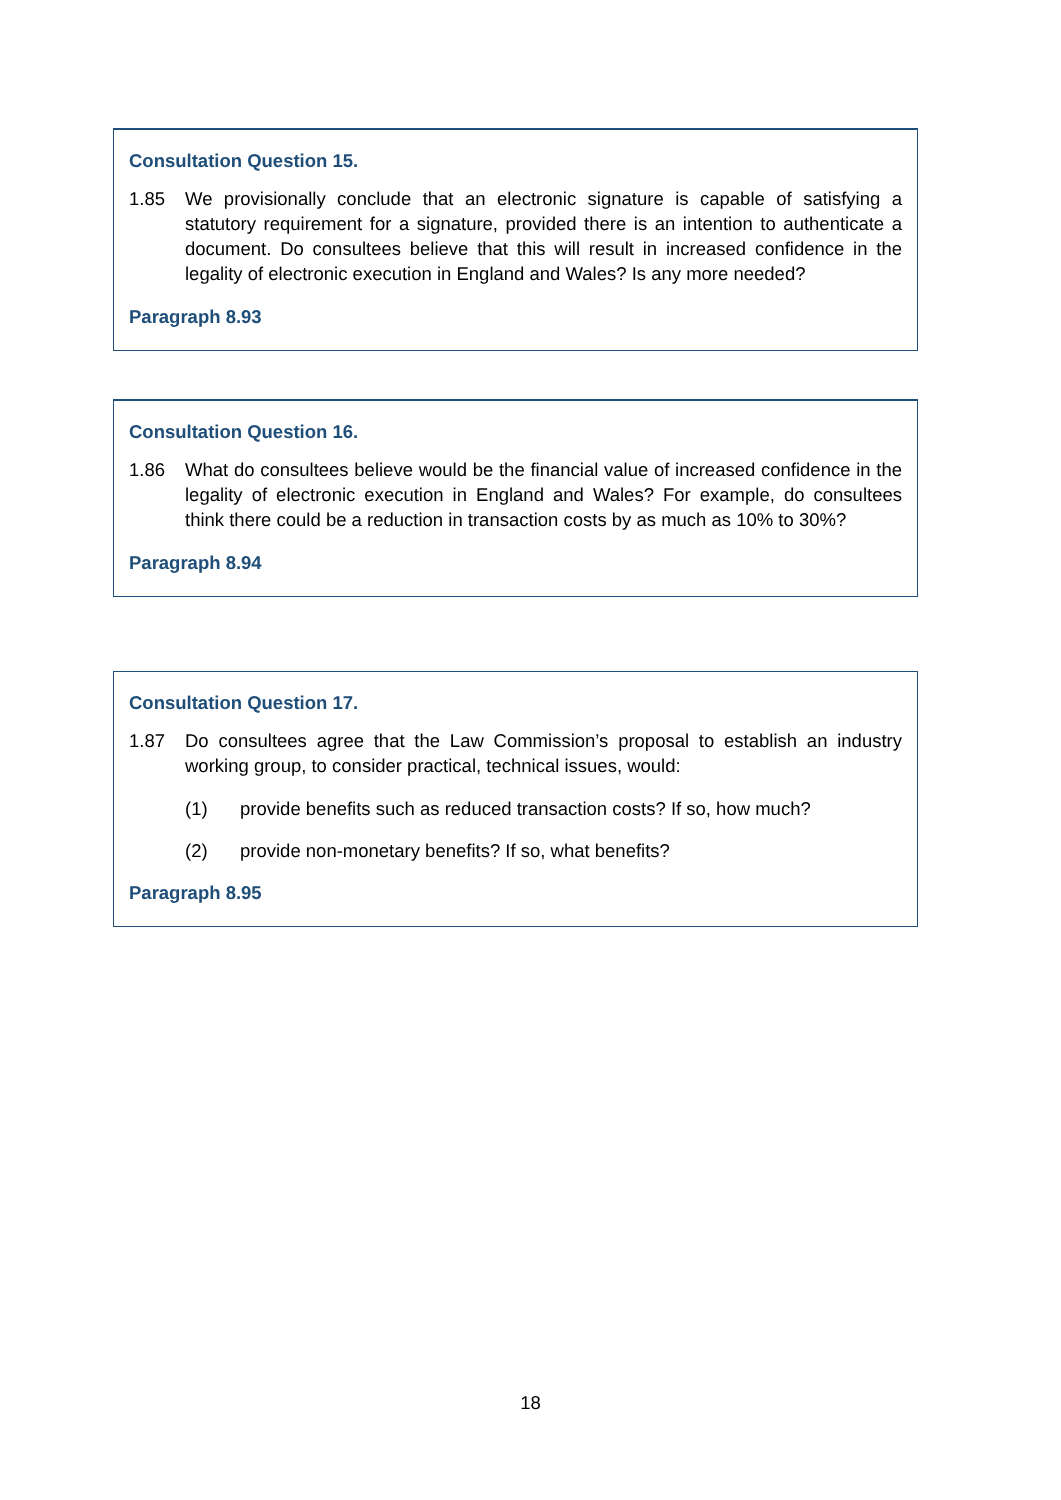Consultation Question 15.
1.85 We provisionally conclude that an electronic signature is capable of satisfying a statutory requirement for a signature, provided there is an intention to authenticate a document. Do consultees believe that this will result in increased confidence in the legality of electronic execution in England and Wales? Is any more needed?
Paragraph 8.93
Consultation Question 16.
1.86 What do consultees believe would be the financial value of increased confidence in the legality of electronic execution in England and Wales? For example, do consultees think there could be a reduction in transaction costs by as much as 10% to 30%?
Paragraph 8.94
Consultation Question 17.
1.87 Do consultees agree that the Law Commission’s proposal to establish an industry working group, to consider practical, technical issues, would:
(1) provide benefits such as reduced transaction costs? If so, how much?
(2) provide non-monetary benefits? If so, what benefits?
Paragraph 8.95
18